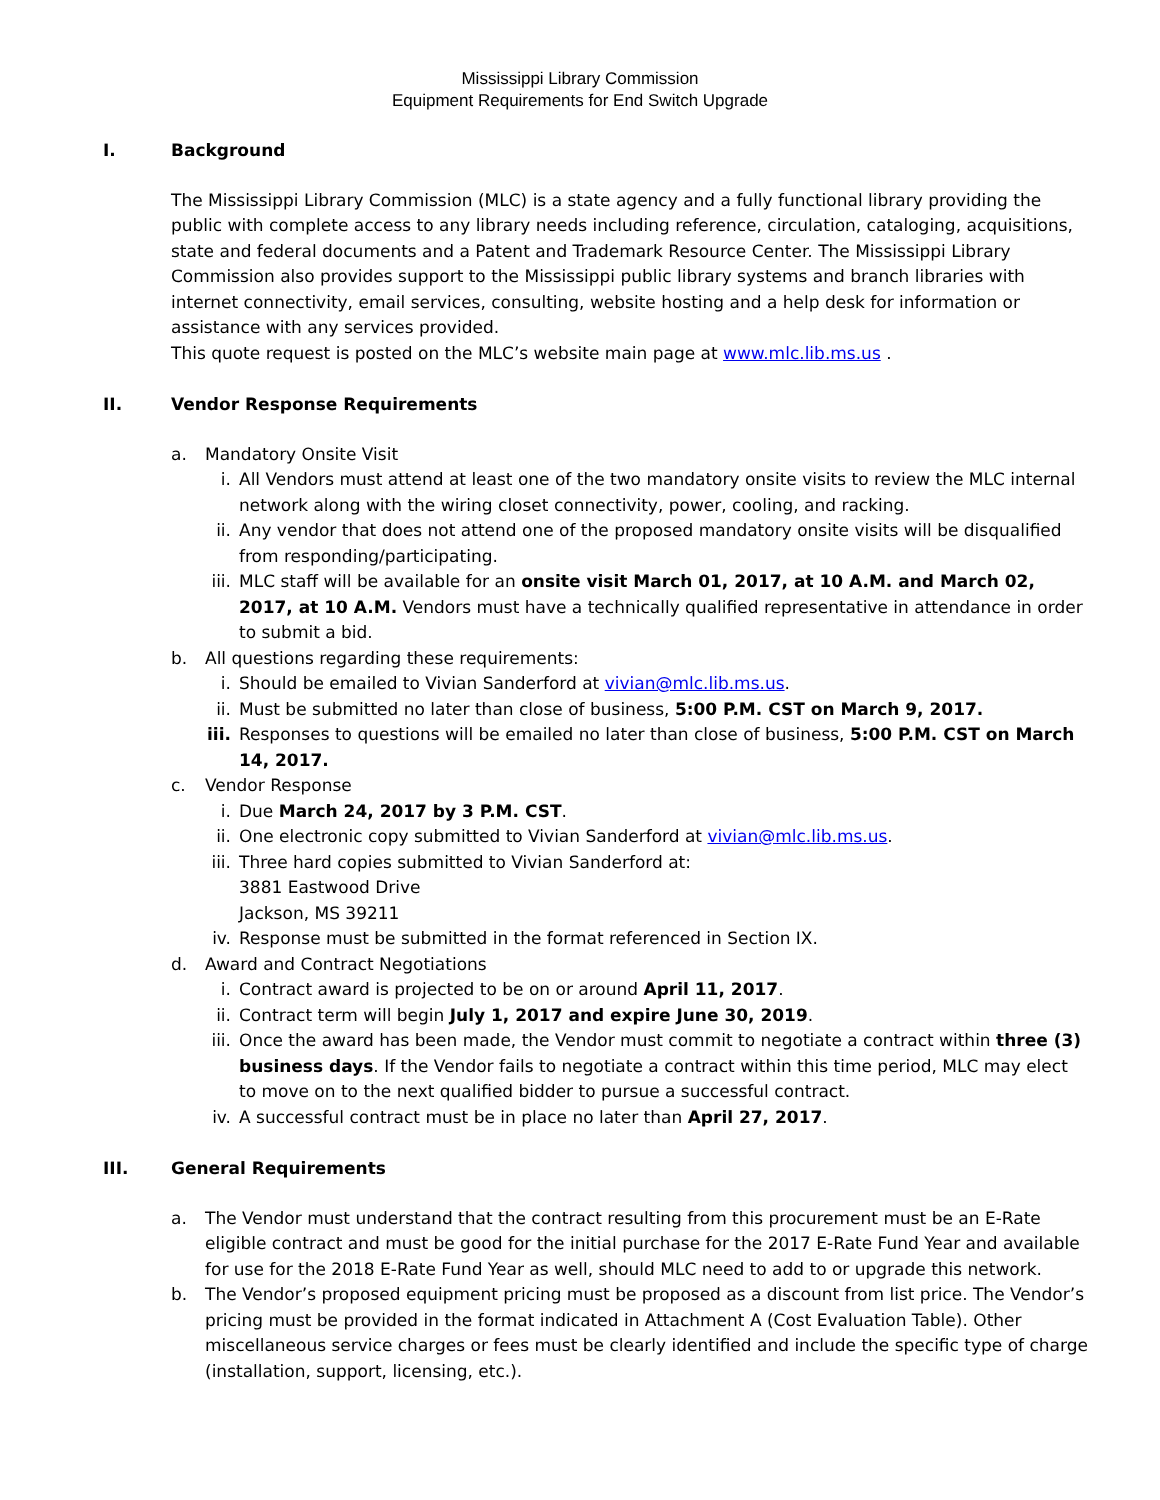Mississippi Library Commission
Equipment Requirements for End Switch Upgrade
I. Background
The Mississippi Library Commission (MLC) is a state agency and a fully functional library providing the public with complete access to any library needs including reference, circulation, cataloging, acquisitions, state and federal documents and a Patent and Trademark Resource Center. The Mississippi Library Commission also provides support to the Mississippi public library systems and branch libraries with internet connectivity, email services, consulting, website hosting and a help desk for information or assistance with any services provided.
This quote request is posted on the MLC’s website main page at www.mlc.lib.ms.us .
II. Vendor Response Requirements
a. Mandatory Onsite Visit
i. All Vendors must attend at least one of the two mandatory onsite visits to review the MLC internal network along with the wiring closet connectivity, power, cooling, and racking.
ii. Any vendor that does not attend one of the proposed mandatory onsite visits will be disqualified from responding/participating.
iii. MLC staff will be available for an onsite visit March 01, 2017, at 10 A.M. and March 02, 2017, at 10 A.M. Vendors must have a technically qualified representative in attendance in order to submit a bid.
b. All questions regarding these requirements:
i. Should be emailed to Vivian Sanderford at vivian@mlc.lib.ms.us.
ii. Must be submitted no later than close of business, 5:00 P.M. CST on March 9, 2017.
iii. Responses to questions will be emailed no later than close of business, 5:00 P.M. CST on March 14, 2017.
c. Vendor Response
i. Due March 24, 2017 by 3 P.M. CST.
ii. One electronic copy submitted to Vivian Sanderford at vivian@mlc.lib.ms.us.
iii. Three hard copies submitted to Vivian Sanderford at:
3881 Eastwood Drive
Jackson, MS 39211
iv. Response must be submitted in the format referenced in Section IX.
d. Award and Contract Negotiations
i. Contract award is projected to be on or around April 11, 2017.
ii. Contract term will begin July 1, 2017 and expire June 30, 2019.
iii. Once the award has been made, the Vendor must commit to negotiate a contract within three (3) business days. If the Vendor fails to negotiate a contract within this time period, MLC may elect to move on to the next qualified bidder to pursue a successful contract.
iv. A successful contract must be in place no later than April 27, 2017.
III. General Requirements
a. The Vendor must understand that the contract resulting from this procurement must be an E-Rate eligible contract and must be good for the initial purchase for the 2017 E-Rate Fund Year and available for use for the 2018 E-Rate Fund Year as well, should MLC need to add to or upgrade this network.
b. The Vendor’s proposed equipment pricing must be proposed as a discount from list price. The Vendor’s pricing must be provided in the format indicated in Attachment A (Cost Evaluation Table). Other miscellaneous service charges or fees must be clearly identified and include the specific type of charge (installation, support, licensing, etc.).